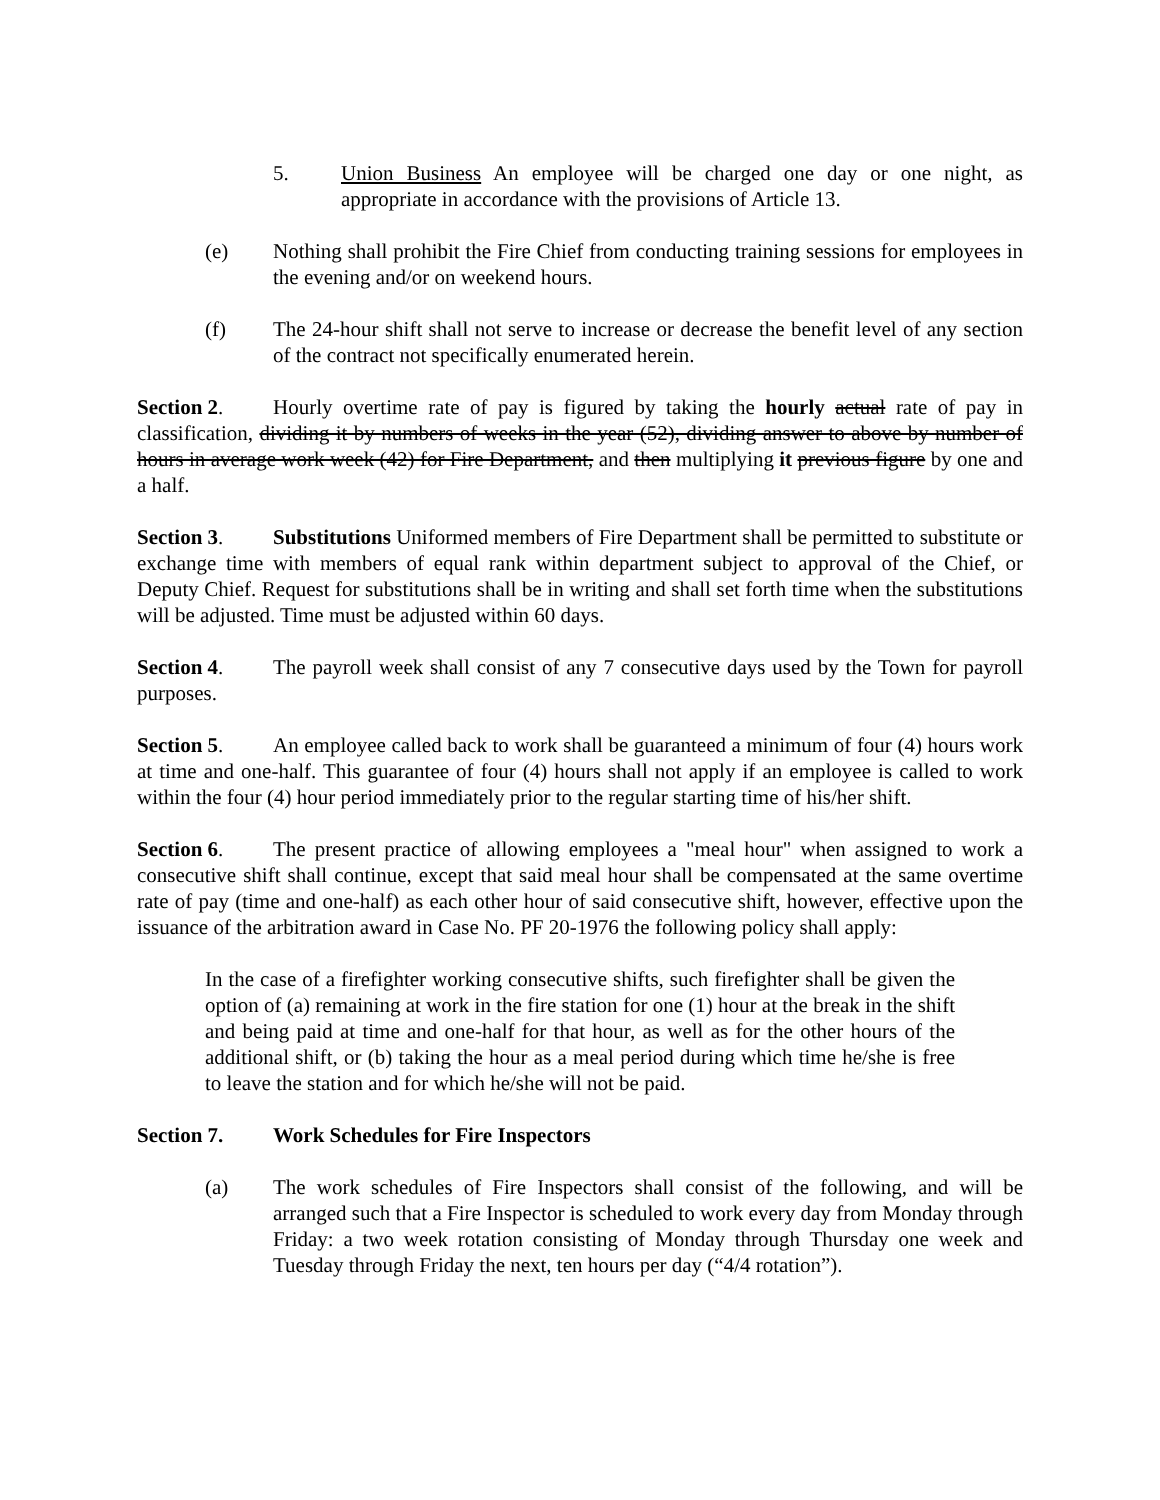5. Union Business An employee will be charged one day or one night, as appropriate in accordance with the provisions of Article 13.
(e) Nothing shall prohibit the Fire Chief from conducting training sessions for employees in the evening and/or on weekend hours.
(f) The 24-hour shift shall not serve to increase or decrease the benefit level of any section of the contract not specifically enumerated herein.
Section 2. Hourly overtime rate of pay is figured by taking the hourly actual rate of pay in classification, dividing it by numbers of weeks in the year (52), dividing answer to above by number of hours in average work week (42) for Fire Department, and then multiplying it previous figure by one and a half.
Section 3. Substitutions Uniformed members of Fire Department shall be permitted to substitute or exchange time with members of equal rank within department subject to approval of the Chief, or Deputy Chief. Request for substitutions shall be in writing and shall set forth time when the substitutions will be adjusted. Time must be adjusted within 60 days.
Section 4. The payroll week shall consist of any 7 consecutive days used by the Town for payroll purposes.
Section 5. An employee called back to work shall be guaranteed a minimum of four (4) hours work at time and one-half. This guarantee of four (4) hours shall not apply if an employee is called to work within the four (4) hour period immediately prior to the regular starting time of his/her shift.
Section 6. The present practice of allowing employees a "meal hour" when assigned to work a consecutive shift shall continue, except that said meal hour shall be compensated at the same overtime rate of pay (time and one-half) as each other hour of said consecutive shift, however, effective upon the issuance of the arbitration award in Case No. PF 20-1976 the following policy shall apply:
In the case of a firefighter working consecutive shifts, such firefighter shall be given the option of (a) remaining at work in the fire station for one (1) hour at the break in the shift and being paid at time and one-half for that hour, as well as for the other hours of the additional shift, or (b) taking the hour as a meal period during which time he/she is free to leave the station and for which he/she will not be paid.
Section 7. Work Schedules for Fire Inspectors
(a) The work schedules of Fire Inspectors shall consist of the following, and will be arranged such that a Fire Inspector is scheduled to work every day from Monday through Friday: a two week rotation consisting of Monday through Thursday one week and Tuesday through Friday the next, ten hours per day (“4/4 rotation”).